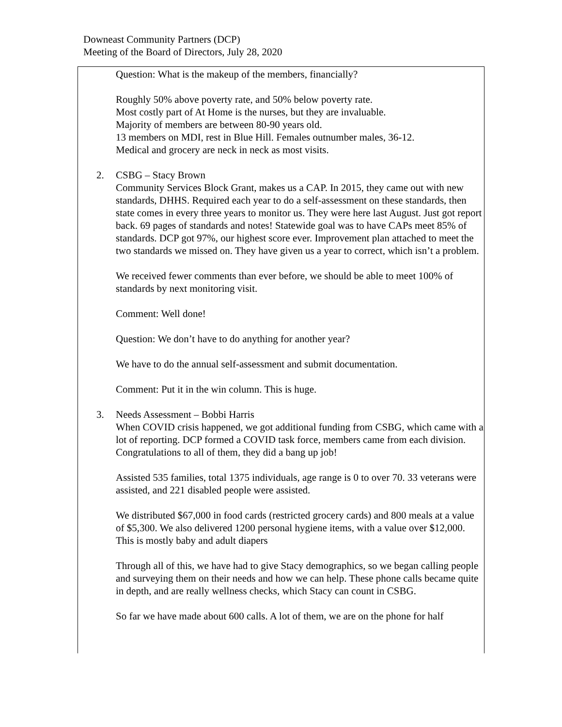Downeast Community Partners (DCP)
Meeting of the Board of Directors, July 28, 2020
Question: What is the makeup of the members, financially?
Roughly 50% above poverty rate, and 50% below poverty rate.
Most costly part of At Home is the nurses, but they are invaluable.
Majority of members are between 80-90 years old.
13 members on MDI, rest in Blue Hill. Females outnumber males, 36-12.
Medical and grocery are neck in neck as most visits.
2. CSBG – Stacy Brown
Community Services Block Grant, makes us a CAP. In 2015, they came out with new standards, DHHS. Required each year to do a self-assessment on these standards, then state comes in every three years to monitor us. They were here last August. Just got report back. 69 pages of standards and notes! Statewide goal was to have CAPs meet 85% of standards. DCP got 97%, our highest score ever. Improvement plan attached to meet the two standards we missed on. They have given us a year to correct, which isn’t a problem.
We received fewer comments than ever before, we should be able to meet 100% of standards by next monitoring visit.
Comment: Well done!
Question: We don’t have to do anything for another year?
We have to do the annual self-assessment and submit documentation.
Comment: Put it in the win column. This is huge.
3. Needs Assessment – Bobbi Harris
When COVID crisis happened, we got additional funding from CSBG, which came with a lot of reporting. DCP formed a COVID task force, members came from each division. Congratulations to all of them, they did a bang up job!
Assisted 535 families, total 1375 individuals, age range is 0 to over 70. 33 veterans were assisted, and 221 disabled people were assisted.
We distributed $67,000 in food cards (restricted grocery cards) and 800 meals at a value of $5,300. We also delivered 1200 personal hygiene items, with a value over $12,000. This is mostly baby and adult diapers
Through all of this, we have had to give Stacy demographics, so we began calling people and surveying them on their needs and how we can help. These phone calls became quite in depth, and are really wellness checks, which Stacy can count in CSBG.
So far we have made about 600 calls. A lot of them, we are on the phone for half